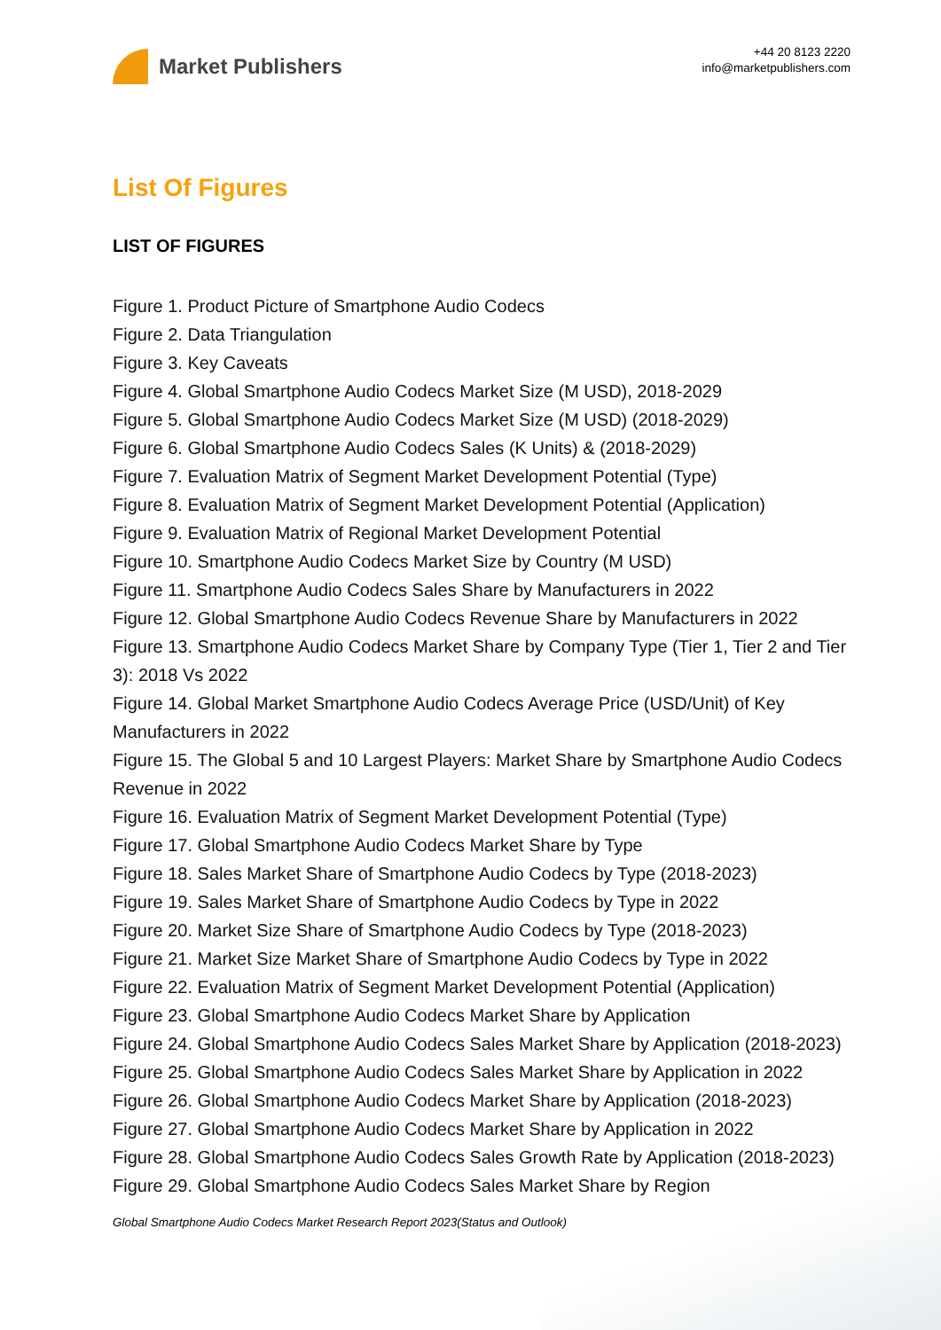Market Publishers
+44 20 8123 2220
info@marketpublishers.com
List Of Figures
LIST OF FIGURES
Figure 1. Product Picture of Smartphone Audio Codecs
Figure 2. Data Triangulation
Figure 3. Key Caveats
Figure 4. Global Smartphone Audio Codecs Market Size (M USD), 2018-2029
Figure 5. Global Smartphone Audio Codecs Market Size (M USD) (2018-2029)
Figure 6. Global Smartphone Audio Codecs Sales (K Units) & (2018-2029)
Figure 7. Evaluation Matrix of Segment Market Development Potential (Type)
Figure 8. Evaluation Matrix of Segment Market Development Potential (Application)
Figure 9. Evaluation Matrix of Regional Market Development Potential
Figure 10. Smartphone Audio Codecs Market Size by Country (M USD)
Figure 11. Smartphone Audio Codecs Sales Share by Manufacturers in 2022
Figure 12. Global Smartphone Audio Codecs Revenue Share by Manufacturers in 2022
Figure 13. Smartphone Audio Codecs Market Share by Company Type (Tier 1, Tier 2 and Tier 3): 2018 Vs 2022
Figure 14. Global Market Smartphone Audio Codecs Average Price (USD/Unit) of Key Manufacturers in 2022
Figure 15. The Global 5 and 10 Largest Players: Market Share by Smartphone Audio Codecs Revenue in 2022
Figure 16. Evaluation Matrix of Segment Market Development Potential (Type)
Figure 17. Global Smartphone Audio Codecs Market Share by Type
Figure 18. Sales Market Share of Smartphone Audio Codecs by Type (2018-2023)
Figure 19. Sales Market Share of Smartphone Audio Codecs by Type in 2022
Figure 20. Market Size Share of Smartphone Audio Codecs by Type (2018-2023)
Figure 21. Market Size Market Share of Smartphone Audio Codecs by Type in 2022
Figure 22. Evaluation Matrix of Segment Market Development Potential (Application)
Figure 23. Global Smartphone Audio Codecs Market Share by Application
Figure 24. Global Smartphone Audio Codecs Sales Market Share by Application (2018-2023)
Figure 25. Global Smartphone Audio Codecs Sales Market Share by Application in 2022
Figure 26. Global Smartphone Audio Codecs Market Share by Application (2018-2023)
Figure 27. Global Smartphone Audio Codecs Market Share by Application in 2022
Figure 28. Global Smartphone Audio Codecs Sales Growth Rate by Application (2018-2023)
Figure 29. Global Smartphone Audio Codecs Sales Market Share by Region
Global Smartphone Audio Codecs Market Research Report 2023(Status and Outlook)